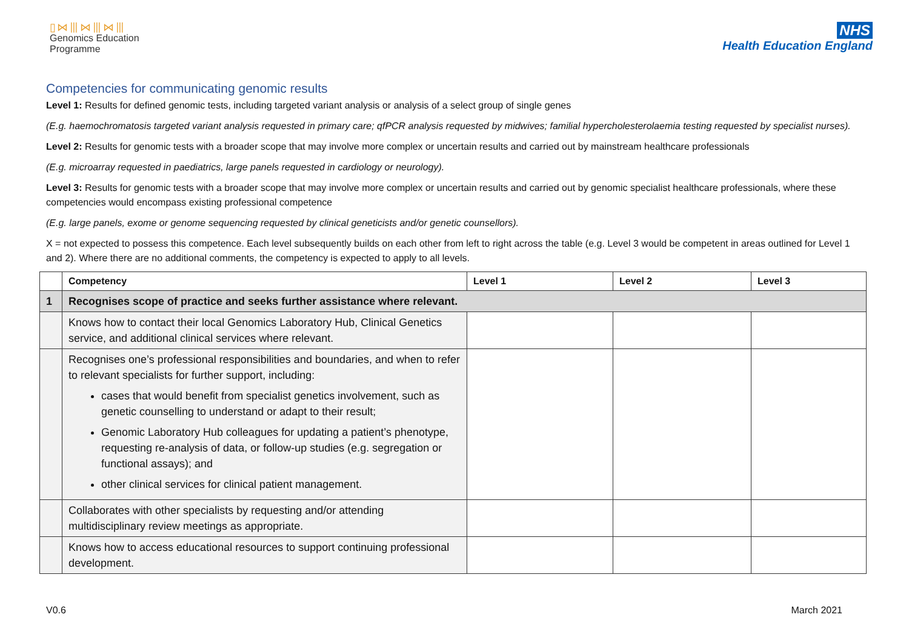▯⋈⦀⋈⦀⋈⦀
Genomics Education
Programme
NHS
Health Education England
Competencies for communicating genomic results
Level 1: Results for defined genomic tests, including targeted variant analysis or analysis of a select group of single genes
(E.g. haemochromatosis targeted variant analysis requested in primary care; qfPCR analysis requested by midwives; familial hypercholesterolaemia testing requested by specialist nurses).
Level 2: Results for genomic tests with a broader scope that may involve more complex or uncertain results and carried out by mainstream healthcare professionals
(E.g. microarray requested in paediatrics, large panels requested in cardiology or neurology).
Level 3: Results for genomic tests with a broader scope that may involve more complex or uncertain results and carried out by genomic specialist healthcare professionals, where these competencies would encompass existing professional competence
(E.g. large panels, exome or genome sequencing requested by clinical geneticists and/or genetic counsellors).
X = not expected to possess this competence. Each level subsequently builds on each other from left to right across the table (e.g. Level 3 would be competent in areas outlined for Level 1 and 2). Where there are no additional comments, the competency is expected to apply to all levels.
| | Competency | Level 1 | Level 2 | Level 3 |
| --- | --- | --- | --- | --- |
| 1 | Recognises scope of practice and seeks further assistance where relevant. | | | |
| | Knows how to contact their local Genomics Laboratory Hub, Clinical Genetics service, and additional clinical services where relevant. | | | |
| | Recognises one’s professional responsibilities and boundaries, and when to refer to relevant specialists for further support, including: cases that would benefit from specialist genetics involvement, such as genetic counselling to understand or adapt to their result; Genomic Laboratory Hub colleagues for updating a patient’s phenotype, requesting re-analysis of data, or follow-up studies (e.g. segregation or functional assays); and other clinical services for clinical patient management. | | | |
| | Collaborates with other specialists by requesting and/or attending multidisciplinary review meetings as appropriate. | | | |
| | Knows how to access educational resources to support continuing professional development. | | | |
V0.6 March 2021